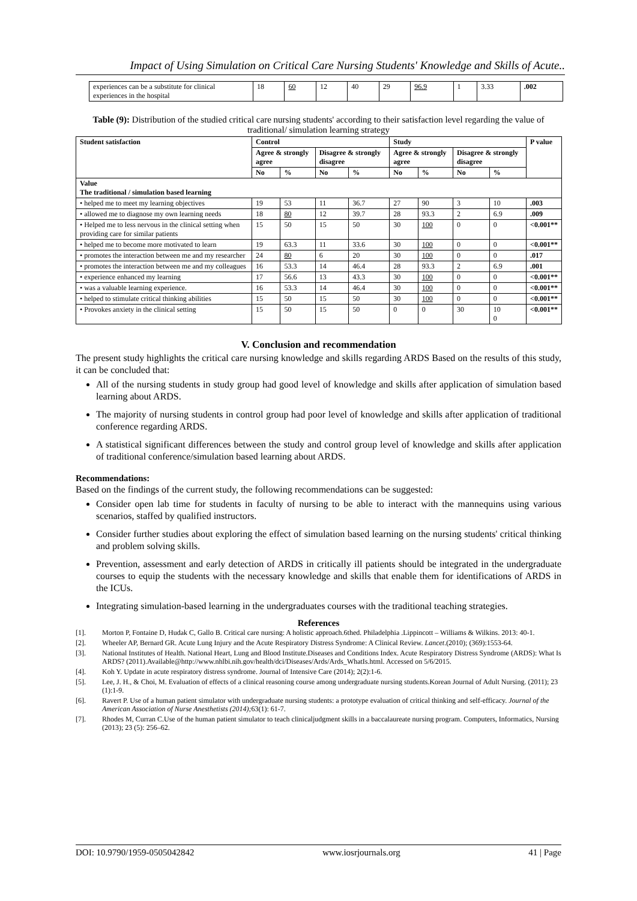Impact of Using Simulation on Critical Care Nursing Students' Knowledge and Skills of Acute..
| experiences can be a substitute for clinical experiences in the hospital | 18 | 60 | 12 | 40 | 29 | 96.9 | 1 | 3.33 | .002 |
Table (9): Distribution of the studied critical care nursing students' according to their satisfaction level regarding the value of traditional/ simulation learning strategy
| Student satisfaction | Control | | | | Study | | | | P value |
| --- | --- | --- | --- | --- | --- | --- | --- | --- | --- |
| | Agree & strongly agree | | Disagree & strongly disagree | | Agree & strongly agree | | Disagree & strongly disagree | | |
| | No | % | No | % | No | % | No | % | |
| Value The traditional / simulation based learning | | | | | | | | | |
| • helped me to meet my learning objectives | 19 | 53 | 11 | 36.7 | 27 | 90 | 3 | 10 | .003 |
| • allowed me to diagnose my own learning needs | 18 | 80 | 12 | 39.7 | 28 | 93.3 | 2 | 6.9 | .009 |
| • Helped me to less nervous in the clinical setting when providing care for similar patients | 15 | 50 | 15 | 50 | 30 | 100 | 0 | 0 | <0.001** |
| • helped me to become more motivated to learn | 19 | 63.3 | 11 | 33.6 | 30 | 100 | 0 | 0 | <0.001** |
| • promotes the interaction between me and my researcher | 24 | 80 | 6 | 20 | 30 | 100 | 0 | 0 | .017 |
| • promotes the interaction between me and my colleagues | 16 | 53.3 | 14 | 46.4 | 28 | 93.3 | 2 | 6.9 | .001 |
| • experience enhanced my learning | 17 | 56.6 | 13 | 43.3 | 30 | 100 | 0 | 0 | <0.001** |
| • was a valuable learning experience. | 16 | 53.3 | 14 | 46.4 | 30 | 100 | 0 | 0 | <0.001** |
| • helped to stimulate critical thinking abilities | 15 | 50 | 15 | 50 | 30 | 100 | 0 | 0 | <0.001** |
| • Provokes anxiety in the clinical setting | 15 | 50 | 15 | 50 | 0 | 0 | 30 | 10 0 | <0.001** |
V. Conclusion and recommendation
The present study highlights the critical care nursing knowledge and skills regarding ARDS Based on the results of this study, it can be concluded that:
All of the nursing students in study group had good level of knowledge and skills after application of simulation based learning about ARDS.
The majority of nursing students in control group had poor level of knowledge and skills after application of traditional conference regarding ARDS.
A statistical significant differences between the study and control group level of knowledge and skills after application of traditional conference/simulation based learning about ARDS.
Recommendations:
Based on the findings of the current study, the following recommendations can be suggested:
Consider open lab time for students in faculty of nursing to be able to interact with the mannequins using various scenarios, staffed by qualified instructors.
Consider further studies about exploring the effect of simulation based learning on the nursing students' critical thinking and problem solving skills.
Prevention, assessment and early detection of ARDS in critically ill patients should be integrated in the undergraduate courses to equip the students with the necessary knowledge and skills that enable them for identifications of ARDS in the ICUs.
Integrating simulation-based learning in the undergraduates courses with the traditional teaching strategies.
References
[1]. Morton P, Fontaine D, Hudak C, Gallo B. Critical care nursing: A holistic approach.6thed. Philadelphia .Lippincott – Williams & Wilkins. 2013: 40-1.
[2]. Wheeler AP, Bernard GR. Acute Lung Injury and the Acute Respiratory Distress Syndrome: A Clinical Review. Lancet.(2010); (369):1553-64.
[3]. National Institutes of Health. National Heart, Lung and Blood Institute.Diseases and Conditions Index. Acute Respiratory Distress Syndrome (ARDS): What Is ARDS? (2011).Available@http://www.nhlbi.nih.gov/health/dci/Diseases/Ards/Ards_WhatIs.html. Accessed on 5/6/2015.
[4]. Koh Y. Update in acute respiratory distress syndrome. Journal of Intensive Care (2014); 2(2):1-6.
[5]. Lee, J. H., & Choi, M. Evaluation of effects of a clinical reasoning course among undergraduate nursing students.Korean Journal of Adult Nursing. (2011); 23 (1):1-9.
[6]. Ravert P. Use of a human patient simulator with undergraduate nursing students: a prototype evaluation of critical thinking and self-efficacy. Journal of the American Association of Nurse Anesthetists (2014); 63(1): 61-7.
[7]. Rhodes M, Curran C.Use of the human patient simulator to teach clinicaljudgment skills in a baccalaureate nursing program. Computers, Informatics, Nursing (2013); 23 (5): 256–62.
DOI: 10.9790/1959-0505042842 www.iosrjournals.org 41 | Page